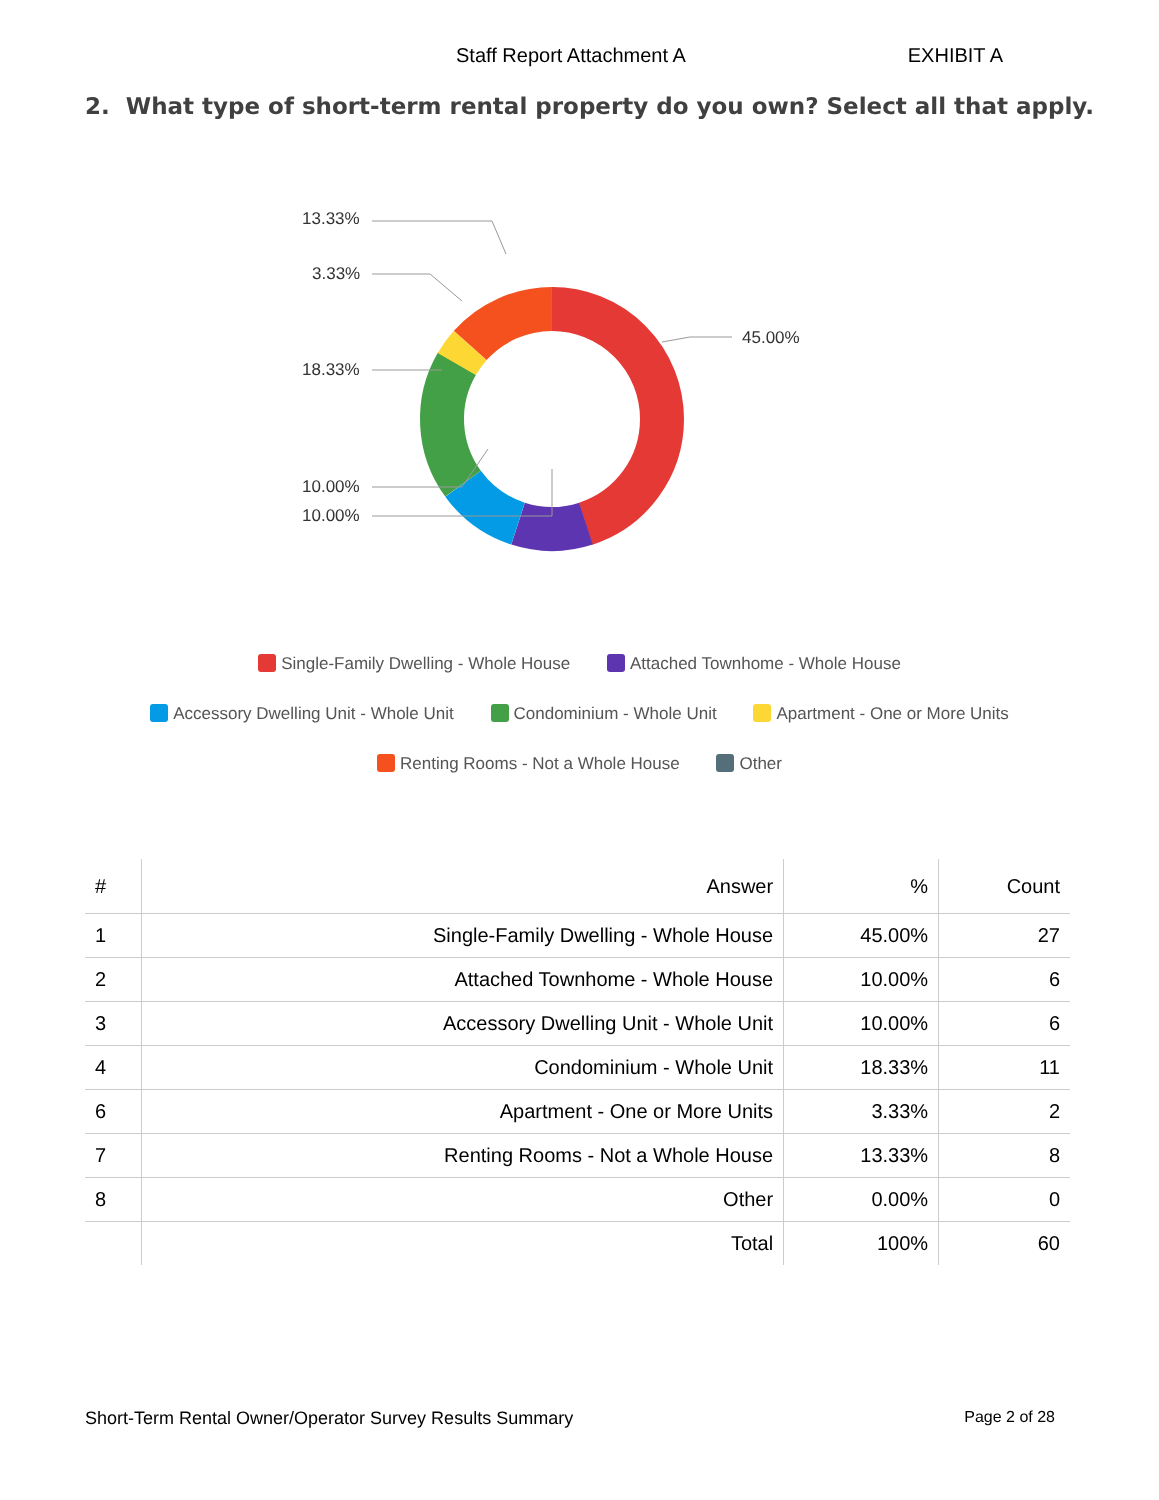Staff Report Attachment A EXHIBIT A
2. What type of short-term rental property do you own? Select all that apply.
13.33%
3.33%
18.33%
10.00%
10.00%
45.00%
Single-Family Dwelling - Whole House Attached Townhome - Whole House
Accessory Dwelling Unit - Whole Unit Condominium - Whole Unit Apartment - One or More Units
Renting Rooms - Not a Whole House Other
| # | Answer | % | Count |
| --- | --- | --- | --- |
| 1 | Single-Family Dwelling - Whole House | 45.00% | 27 |
| 2 | Attached Townhome - Whole House | 10.00% | 6 |
| 3 | Accessory Dwelling Unit - Whole Unit | 10.00% | 6 |
| 4 | Condominium - Whole Unit | 18.33% | 11 |
| 6 | Apartment - One or More Units | 3.33% | 2 |
| 7 | Renting Rooms - Not a Whole House | 13.33% | 8 |
| 8 | Other | 0.00% | 0 |
| | Total | 100% | 60 |
Short-Term Rental Owner/Operator Survey Results Summary Page 2 of 28